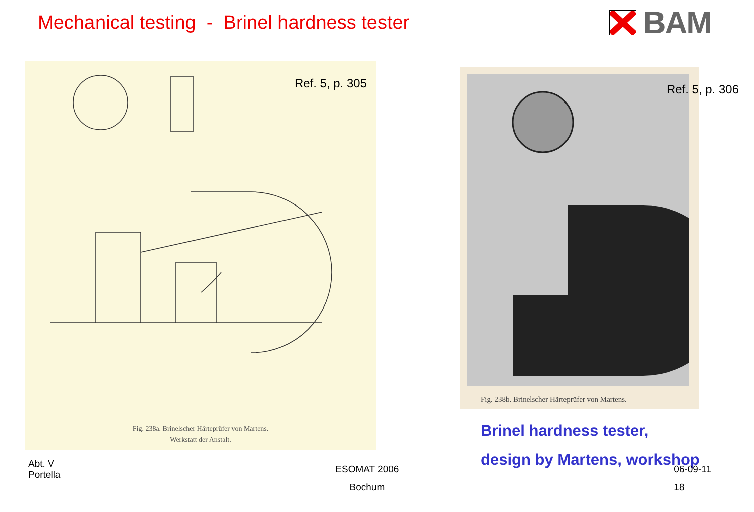Mechanical testing - Brinel hardness tester
BAM
Ref. 5, p. 305
Fig. 238a. Brinelscher Härteprüfer von Martens.
Werkstatt der Anstalt.
Ref. 5, p. 306
Fig. 238b. Brinelscher Härteprüfer von Martens.
Brinel hardness tester,
design by Martens, workshop
Abt. V
Portella
ESOMAT 2006
Bochum
06-09-11
18